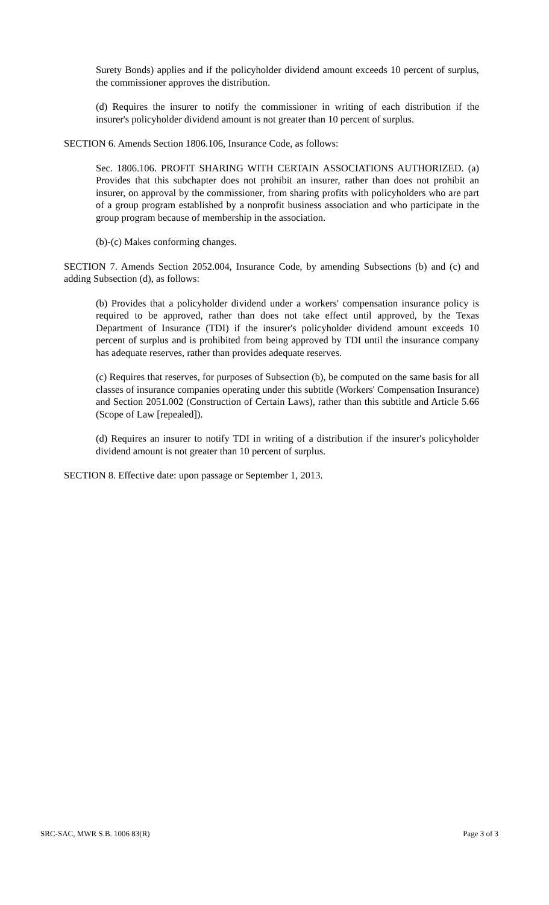Surety Bonds) applies and if the policyholder dividend amount exceeds 10 percent of surplus, the commissioner approves the distribution.
(d) Requires the insurer to notify the commissioner in writing of each distribution if the insurer's policyholder dividend amount is not greater than 10 percent of surplus.
SECTION 6. Amends Section 1806.106, Insurance Code, as follows:
Sec. 1806.106. PROFIT SHARING WITH CERTAIN ASSOCIATIONS AUTHORIZED. (a) Provides that this subchapter does not prohibit an insurer, rather than does not prohibit an insurer, on approval by the commissioner, from sharing profits with policyholders who are part of a group program established by a nonprofit business association and who participate in the group program because of membership in the association.
(b)-(c) Makes conforming changes.
SECTION 7. Amends Section 2052.004, Insurance Code, by amending Subsections (b) and (c) and adding Subsection (d), as follows:
(b) Provides that a policyholder dividend under a workers' compensation insurance policy is required to be approved, rather than does not take effect until approved, by the Texas Department of Insurance (TDI) if the insurer's policyholder dividend amount exceeds 10 percent of surplus and is prohibited from being approved by TDI until the insurance company has adequate reserves, rather than provides adequate reserves.
(c) Requires that reserves, for purposes of Subsection (b), be computed on the same basis for all classes of insurance companies operating under this subtitle (Workers' Compensation Insurance) and Section 2051.002 (Construction of Certain Laws), rather than this subtitle and Article 5.66 (Scope of Law [repealed]).
(d) Requires an insurer to notify TDI in writing of a distribution if the insurer's policyholder dividend amount is not greater than 10 percent of surplus.
SECTION 8. Effective date: upon passage or September 1, 2013.
SRC-SAC, MWR S.B. 1006 83(R) Page 3 of 3